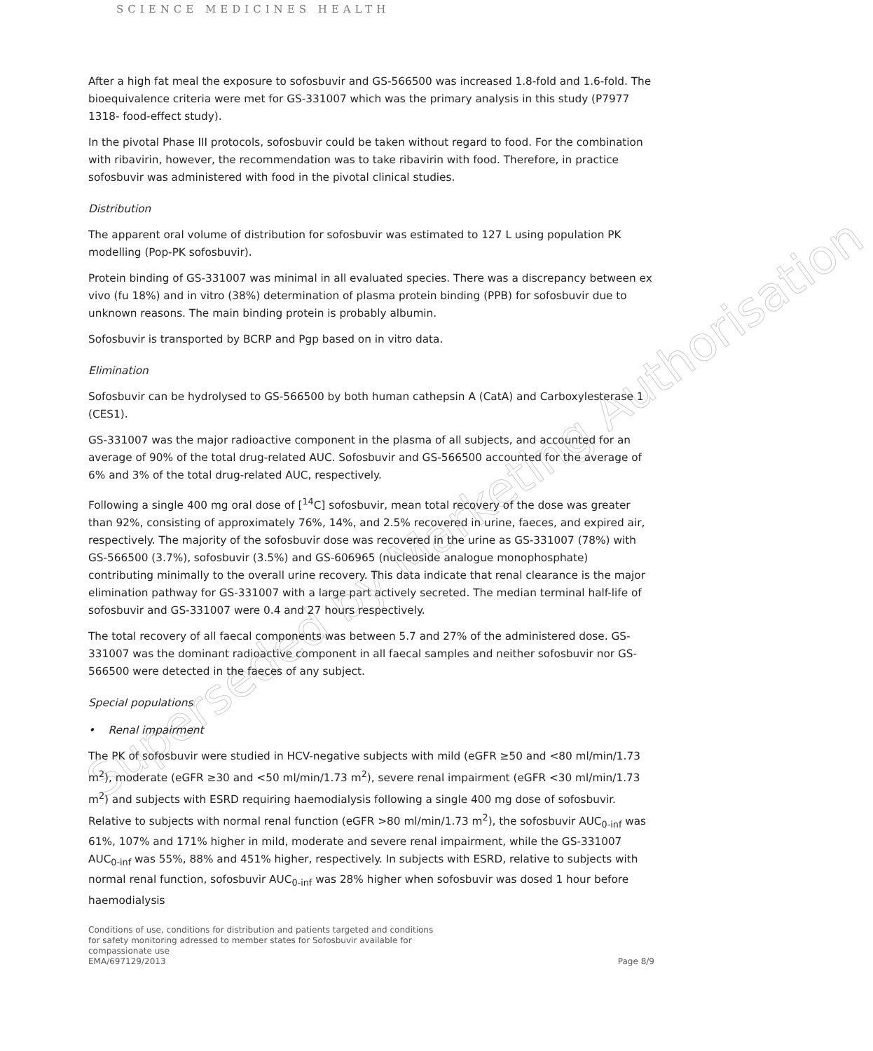SCIENCE MEDICINES HEALTH
Superseded by Marketing Authorisation
After a high fat meal the exposure to sofosbuvir and GS-566500 was increased 1.8-fold and 1.6-fold. The bioequivalence criteria were met for GS-331007 which was the primary analysis in this study (P7977 1318- food-effect study).
In the pivotal Phase III protocols, sofosbuvir could be taken without regard to food. For the combination with ribavirin, however, the recommendation was to take ribavirin with food. Therefore, in practice sofosbuvir was administered with food in the pivotal clinical studies.
Distribution
The apparent oral volume of distribution for sofosbuvir was estimated to 127 L using population PK modelling (Pop-PK sofosbuvir).
Protein binding of GS-331007 was minimal in all evaluated species. There was a discrepancy between ex vivo (fu 18%) and in vitro (38%) determination of plasma protein binding (PPB) for sofosbuvir due to unknown reasons. The main binding protein is probably albumin.
Sofosbuvir is transported by BCRP and Pgp based on in vitro data.
Elimination
Sofosbuvir can be hydrolysed to GS-566500 by both human cathepsin A (CatA) and Carboxylesterase 1 (CES1).
GS-331007 was the major radioactive component in the plasma of all subjects, and accounted for an average of 90% of the total drug-related AUC. Sofosbuvir and GS-566500 accounted for the average of 6% and 3% of the total drug-related AUC, respectively.
Following a single 400 mg oral dose of [<sup>14</sup>C] sofosbuvir, mean total recovery of the dose was greater than 92%, consisting of approximately 76%, 14%, and 2.5% recovered in urine, faeces, and expired air, respectively. The majority of the sofosbuvir dose was recovered in the urine as GS-331007 (78%) with GS-566500 (3.7%), sofosbuvir (3.5%) and GS-606965 (nucleoside analogue monophosphate) contributing minimally to the overall urine recovery. This data indicate that renal clearance is the major elimination pathway for GS-331007 with a large part actively secreted. The median terminal half-life of sofosbuvir and GS-331007 were 0.4 and 27 hours respectively.
The total recovery of all faecal components was between 5.7 and 27% of the administered dose. GS-331007 was the dominant radioactive component in all faecal samples and neither sofosbuvir nor GS-566500 were detected in the faeces of any subject.
Special populations
• Renal impairment
The PK of sofosbuvir were studied in HCV-negative subjects with mild (eGFR ≥50 and <80 ml/min/1.73 m<sup>2</sup>), moderate (eGFR ≥30 and <50 ml/min/1.73 m<sup>2</sup>), severe renal impairment (eGFR <30 ml/min/1.73 m<sup>2</sup>) and subjects with ESRD requiring haemodialysis following a single 400 mg dose of sofosbuvir. Relative to subjects with normal renal function (eGFR >80 ml/min/1.73 m<sup>2</sup>), the sofosbuvir AUC<sub>0-inf</sub> was 61%, 107% and 171% higher in mild, moderate and severe renal impairment, while the GS-331007 AUC<sub>0-inf</sub> was 55%, 88% and 451% higher, respectively. In subjects with ESRD, relative to subjects with normal renal function, sofosbuvir AUC<sub>0-inf</sub> was 28% higher when sofosbuvir was dosed 1 hour before haemodialysis
Conditions of use, conditions for distribution and patients targeted and conditions
for safety monitoring adressed to member states for Sofosbuvir available for
compassionate use
EMA/697129/2013
Page 8/9